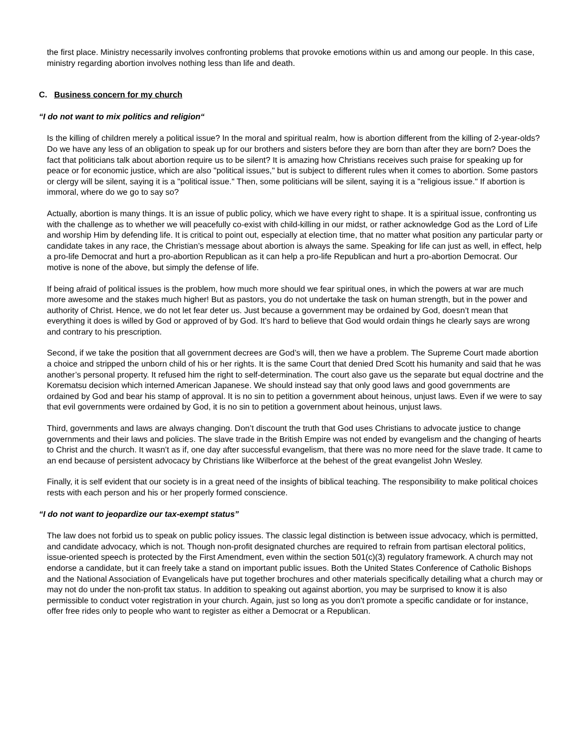the first place. Ministry necessarily involves confronting problems that provoke emotions within us and among our people. In this case, ministry regarding abortion involves nothing less than life and death.
C. Business concern for my church
“I do not want to mix politics and religion“
Is the killing of children merely a political issue? In the moral and spiritual realm, how is abortion different from the killing of 2-year-olds? Do we have any less of an obligation to speak up for our brothers and sisters before they are born than after they are born? Does the fact that politicians talk about abortion require us to be silent? It is amazing how Christians receives such praise for speaking up for peace or for economic justice, which are also "political issues," but is subject to different rules when it comes to abortion. Some pastors or clergy will be silent, saying it is a "political issue." Then, some politicians will be silent, saying it is a "religious issue." If abortion is immoral, where do we go to say so?
Actually, abortion is many things. It is an issue of public policy, which we have every right to shape. It is a spiritual issue, confronting us with the challenge as to whether we will peacefully co-exist with child-killing in our midst, or rather acknowledge God as the Lord of Life and worship Him by defending life. It is critical to point out, especially at election time, that no matter what position any particular party or candidate takes in any race, the Christian’s message about abortion is always the same. Speaking for life can just as well, in effect, help a pro-life Democrat and hurt a pro-abortion Republican as it can help a pro-life Republican and hurt a pro-abortion Democrat. Our motive is none of the above, but simply the defense of life.
If being afraid of political issues is the problem, how much more should we fear spiritual ones, in which the powers at war are much more awesome and the stakes much higher! But as pastors, you do not undertake the task on human strength, but in the power and authority of Christ. Hence, we do not let fear deter us. Just because a government may be ordained by God, doesn’t mean that everything it does is willed by God or approved of by God. It’s hard to believe that God would ordain things he clearly says are wrong and contrary to his prescription.
Second, if we take the position that all government decrees are God’s will, then we have a problem. The Supreme Court made abortion a choice and stripped the unborn child of his or her rights. It is the same Court that denied Dred Scott his humanity and said that he was another’s personal property. It refused him the right to self-determination. The court also gave us the separate but equal doctrine and the Korematsu decision which interned American Japanese. We should instead say that only good laws and good governments are ordained by God and bear his stamp of approval. It is no sin to petition a government about heinous, unjust laws. Even if we were to say that evil governments were ordained by God, it is no sin to petition a government about heinous, unjust laws.
Third, governments and laws are always changing. Don’t discount the truth that God uses Christians to advocate justice to change governments and their laws and policies. The slave trade in the British Empire was not ended by evangelism and the changing of hearts to Christ and the church. It wasn’t as if, one day after successful evangelism, that there was no more need for the slave trade. It came to an end because of persistent advocacy by Christians like Wilberforce at the behest of the great evangelist John Wesley.
Finally, it is self evident that our society is in a great need of the insights of biblical teaching. The responsibility to make political choices rests with each person and his or her properly formed conscience.
“I do not want to jeopardize our tax-exempt status”
The law does not forbid us to speak on public policy issues. The classic legal distinction is between issue advocacy, which is permitted, and candidate advocacy, which is not. Though non-profit designated churches are required to refrain from partisan electoral politics, issue-oriented speech is protected by the First Amendment, even within the section 501(c)(3) regulatory framework. A church may not endorse a candidate, but it can freely take a stand on important public issues. Both the United States Conference of Catholic Bishops and the National Association of Evangelicals have put together brochures and other materials specifically detailing what a church may or may not do under the non-profit tax status. In addition to speaking out against abortion, you may be surprised to know it is also permissible to conduct voter registration in your church. Again, just so long as you don't promote a specific candidate or for instance, offer free rides only to people who want to register as either a Democrat or a Republican.